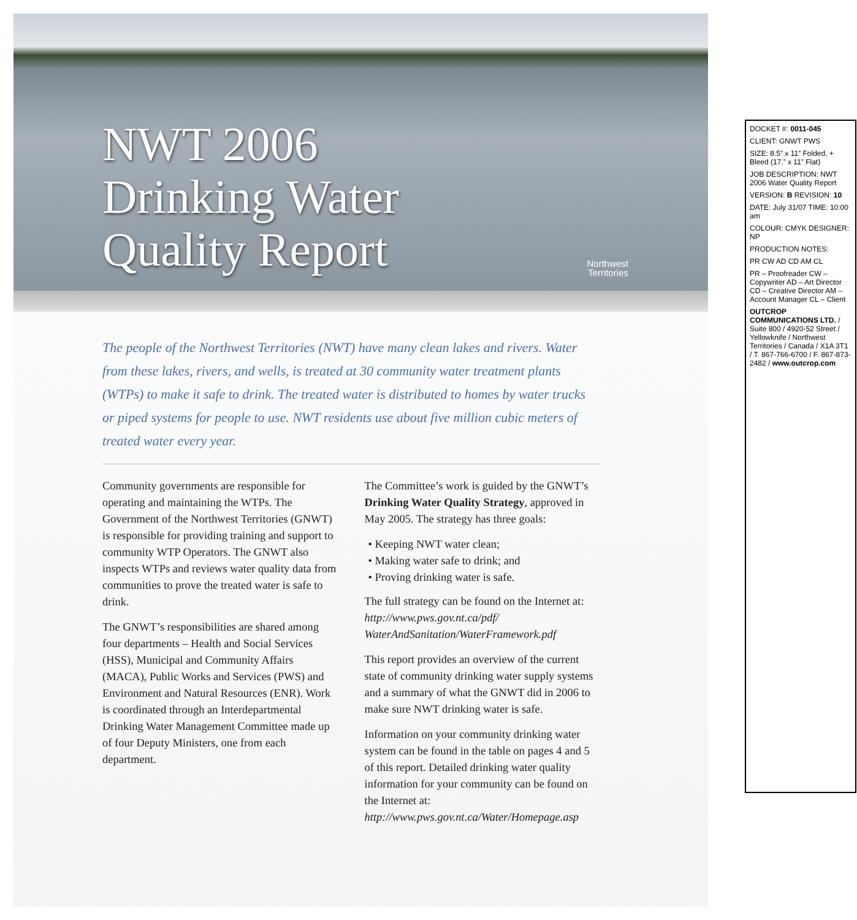NWT 2006
Drinking Water
Quality Report
Northwest
Territories
The people of the Northwest Territories (NWT) have many clean lakes and rivers. Water from these lakes, rivers, and wells, is treated at 30 community water treatment plants (WTPs) to make it safe to drink. The treated water is distributed to homes by water trucks or piped systems for people to use. NWT residents use about five million cubic meters of treated water every year.
Community governments are responsible for operating and maintaining the WTPs. The Government of the Northwest Territories (GNWT) is responsible for providing training and support to community WTP Operators. The GNWT also inspects WTPs and reviews water quality data from communities to prove the treated water is safe to drink.
The GNWT’s responsibilities are shared among four departments – Health and Social Services (HSS), Municipal and Community Affairs (MACA), Public Works and Services (PWS) and Environment and Natural Resources (ENR). Work is coordinated through an Interdepartmental Drinking Water Management Committee made up of four Deputy Ministers, one from each department.
The Committee’s work is guided by the GNWT’s Drinking Water Quality Strategy, approved in May 2005. The strategy has three goals:
• Keeping NWT water clean;
• Making water safe to drink; and
• Proving drinking water is safe.
The full strategy can be found on the Internet at: http://www.pws.gov.nt.ca/pdf/ WaterAndSanitation/WaterFramework.pdf
This report provides an overview of the current state of community drinking water supply systems and a summary of what the GNWT did in 2006 to make sure NWT drinking water is safe.
Information on your community drinking water system can be found in the table on pages 4 and 5 of this report. Detailed drinking water quality information for your community can be found on the Internet at: http://www.pws.gov.nt.ca/Water/Homepage.asp
DOCKET #: 0011-045
CLIENT: GNWT PWS
SIZE: 8.5” x 11” Folded, + Bleed (17.” x 11” Flat)
JOB DESCRIPTION: NWT 2006 Water Quality Report
VERSION: B REVISION: 10
DATE: July 31/07 TIME: 10:00 am
COLOUR: CMYK DESIGNER: NP
PRODUCTION NOTES:
PR CW AD CD AM CL
PR – Proofreader CW – Copywriter AD – Art Director CD – Creative Director AM – Account Manager CL – Client
OUTCROP COMMUNICATIONS LTD. / Suite 800 / 4920-52 Street / Yellowknife / Northwest Territories / Canada / X1A 3T1 / T. 867-766-6700 / F. 867-873-2482 / www.outcrop.com